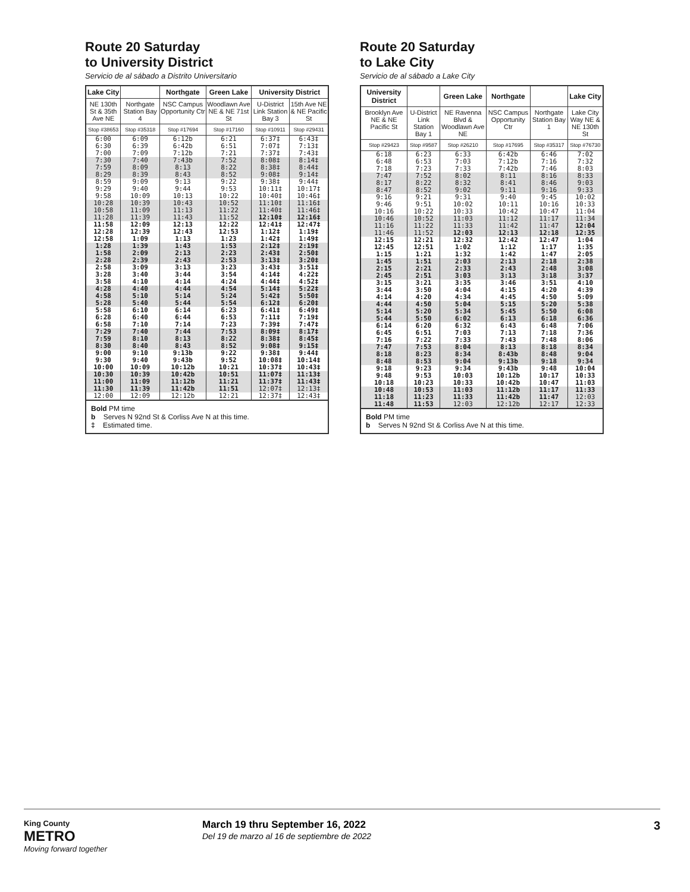Route 20 Saturday
to University District
Servicio de al sábado a Distrito Universitario
| Lake City | | Northgate | Green Lake | University District | |
| --- | --- | --- | --- | --- | --- |
| NE 130th St & 35th Ave NE | Northgate Station Bay 4 | NSC Campus Opportunity Ctr | Woodlawn Ave NE & NE 71st St | U-District Link Station Bay 3 | 15th Ave NE & NE Pacific St |
| Stop #38653 | Stop #35318 | Stop #17694 | Stop #17160 | Stop #10911 | Stop #29431 |
| 6:00 6:30 7:00 | 6:09 6:39 7:09 | 6:12b 6:42b 7:12b | 6:21 6:51 7:21 | 6:37‡ 7:07‡ 7:37‡ | 6:43‡ 7:13‡ 7:43‡ |
| 7:30 7:59 8:29 | 7:40 8:09 8:39 | 7:43b 8:13 8:43 | 7:52 8:22 8:52 | 8:08‡ 8:38‡ 9:08‡ | 8:14‡ 8:44‡ 9:14‡ |
| 8:59 9:29 9:58 | 9:09 9:40 10:09 | 9:13 9:44 10:13 | 9:22 9:53 10:22 | 9:38‡ 10:11‡ 10:40‡ | 9:44‡ 10:17‡ 10:46‡ |
| 10:28 10:58 11:28 | 10:39 11:09 11:39 | 10:43 11:13 11:43 | 10:52 11:22 11:52 | 11:10‡ 11:40‡ 12:10‡ | 11:16‡ 11:46‡ 12:16‡ |
| 11:58 12:28 12:58 | 12:09 12:39 1:09 | 12:13 12:43 1:13 | 12:22 12:53 1:23 | 12:41‡ 1:12‡ 1:42‡ | 12:47‡ 1:19‡ 1:49‡ |
| 1:28 1:58 2:28 | 1:39 2:09 2:39 | 1:43 2:13 2:43 | 1:53 2:23 2:53 | 2:12‡ 2:43‡ 3:13‡ | 2:19‡ 2:50‡ 3:20‡ |
| 2:58 3:28 3:58 | 3:09 3:40 4:10 | 3:13 3:44 4:14 | 3:23 3:54 4:24 | 3:43‡ 4:14‡ 4:44‡ | 3:51‡ 4:22‡ 4:52‡ |
| 4:28 4:58 5:28 | 4:40 5:10 5:40 | 4:44 5:14 5:44 | 4:54 5:24 5:54 | 5:14‡ 5:42‡ 6:12‡ | 5:22‡ 5:50‡ 6:20‡ |
| 5:58 6:28 6:58 | 6:10 6:40 7:10 | 6:14 6:44 7:14 | 6:23 6:53 7:23 | 6:41‡ 7:11‡ 7:39‡ | 6:49‡ 7:19‡ 7:47‡ |
| 7:29 7:59 8:30 | 7:40 8:10 8:40 | 7:44 8:13 8:43 | 7:53 8:22 8:52 | 8:09‡ 8:38‡ 9:08‡ | 8:17‡ 8:45‡ 9:15‡ |
| 9:00 9:30 10:00 | 9:10 9:40 10:09 | 9:13b 9:43b 10:12b | 9:22 9:52 10:21 | 9:38‡ 10:08‡ 10:37‡ | 9:44‡ 10:14‡ 10:43‡ |
| 10:30 11:00 11:30 | 10:39 11:09 11:39 | 10:42b 11:12b 11:42b | 10:51 11:21 11:51 | 11:07‡ 11:37‡ 12:07‡ | 11:13‡ 11:43‡ 12:13‡ |
| 12:00 | 12:09 | 12:12b | 12:21 | 12:37‡ | 12:43‡ |
Bold PM time
b Serves N 92nd St & Corliss Ave N at this time.
‡ Estimated time.
Route 20 Saturday
to Lake City
Servicio de al sábado a Lake City
| University District | | Green Lake | Northgate | | Lake City |
| --- | --- | --- | --- | --- | --- |
| Brooklyn Ave NE & NE Pacific St | U-District Link Station Bay 1 | NE Ravenna Blvd & Woodlawn Ave NE | NSC Campus Opportunity Ctr | Northgate Station Bay 1 | Lake City Way NE & NE 130th St |
| Stop #29423 | Stop #9587 | Stop #26210 | Stop #17695 | Stop #35317 | Stop #76730 |
| 6:18 6:48 7:18 | 6:23 6:53 7:23 | 6:33 7:03 7:33 | 6:42b 7:12b 7:42b | 6:46 7:16 7:46 | 7:02 7:32 8:03 |
| 7:47 8:17 8:47 | 7:52 8:22 8:52 | 8:02 8:32 9:02 | 8:11 8:41 9:11 | 8:16 8:46 9:16 | 8:33 9:03 9:33 |
| 9:16 9:46 10:16 | 9:21 9:51 10:22 | 9:31 10:02 10:33 | 9:40 10:11 10:42 | 9:45 10:16 10:47 | 10:02 10:33 11:04 |
| 10:46 11:16 11:46 | 10:52 11:22 11:52 | 11:03 11:33 12:03 | 11:12 11:42 12:13 | 11:17 11:47 12:18 | 11:34 12:04 12:35 |
| 12:15 12:45 1:15 | 12:21 12:51 1:21 | 12:32 1:02 1:32 | 12:42 1:12 1:42 | 12:47 1:17 1:47 | 1:04 1:35 2:05 |
| 1:45 2:15 2:45 | 1:51 2:21 2:51 | 2:03 2:33 3:03 | 2:13 2:43 3:13 | 2:18 2:48 3:18 | 2:38 3:08 3:37 |
| 3:15 3:44 4:14 | 3:21 3:50 4:20 | 3:35 4:04 4:34 | 3:46 4:15 4:45 | 3:51 4:20 4:50 | 4:10 4:39 5:09 |
| 4:44 5:14 5:44 | 4:50 5:20 5:50 | 5:04 5:34 6:02 | 5:15 5:45 6:13 | 5:20 5:50 6:18 | 5:38 6:08 6:36 |
| 6:14 6:45 7:16 | 6:20 6:51 7:22 | 6:32 7:03 7:33 | 6:43 7:13 7:43 | 6:48 7:18 7:48 | 7:06 7:36 8:06 |
| 7:47 8:18 8:48 | 7:53 8:23 8:53 | 8:04 8:34 9:04 | 8:13 8:43b 9:13b | 8:18 8:48 9:18 | 8:34 9:04 9:34 |
| 9:18 9:48 10:18 | 9:23 9:53 10:23 | 9:34 10:03 10:33 | 9:43b 10:12b 10:42b | 9:48 10:17 10:47 | 10:04 10:33 11:03 |
| 10:48 11:18 11:48 | 10:53 11:23 11:53 | 11:03 11:33 12:03 | 11:12b 11:42b 12:12b | 11:17 11:47 12:17 | 11:33 12:03 12:33 |
Bold PM time
b Serves N 92nd St & Corliss Ave N at this time.
King County
METRO
Moving forward together
March 19 thru September 16, 2022
Del 19 de marzo al 16 de septiembre de 2022
3